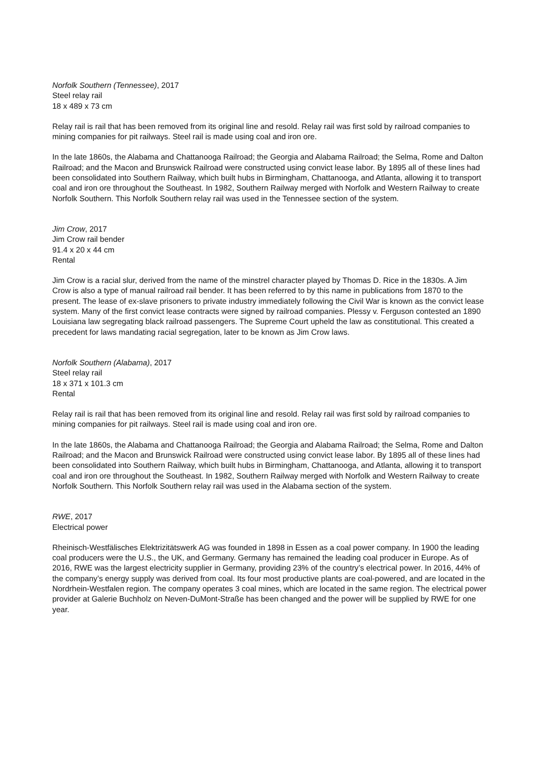Norfolk Southern (Tennessee), 2017
Steel relay rail
18 x 489 x 73 cm
Relay rail is rail that has been removed from its original line and resold. Relay rail was first sold by railroad companies to mining companies for pit railways. Steel rail is made using coal and iron ore.
In the late 1860s, the Alabama and Chattanooga Railroad; the Georgia and Alabama Railroad; the Selma, Rome and Dalton Railroad; and the Macon and Brunswick Railroad were constructed using convict lease labor. By 1895 all of these lines had been consolidated into Southern Railway, which built hubs in Birmingham, Chattanooga, and Atlanta, allowing it to transport coal and iron ore throughout the Southeast. In 1982, Southern Railway merged with Norfolk and Western Railway to create Norfolk Southern. This Norfolk Southern relay rail was used in the Tennessee section of the system.
Jim Crow, 2017
Jim Crow rail bender
91.4 x 20 x 44 cm
Rental
Jim Crow is a racial slur, derived from the name of the minstrel character played by Thomas D. Rice in the 1830s. A Jim Crow is also a type of manual railroad rail bender. It has been referred to by this name in publications from 1870 to the present. The lease of ex-slave prisoners to private industry immediately following the Civil War is known as the convict lease system. Many of the first convict lease contracts were signed by railroad companies. Plessy v. Ferguson contested an 1890 Louisiana law segregating black railroad passengers. The Supreme Court upheld the law as constitutional. This created a precedent for laws mandating racial segregation, later to be known as Jim Crow laws.
Norfolk Southern (Alabama), 2017
Steel relay rail
18 x 371 x 101.3 cm
Rental
Relay rail is rail that has been removed from its original line and resold. Relay rail was first sold by railroad companies to mining companies for pit railways. Steel rail is made using coal and iron ore.
In the late 1860s, the Alabama and Chattanooga Railroad; the Georgia and Alabama Railroad; the Selma, Rome and Dalton Railroad; and the Macon and Brunswick Railroad were constructed using convict lease labor. By 1895 all of these lines had been consolidated into Southern Railway, which built hubs in Birmingham, Chattanooga, and Atlanta, allowing it to transport coal and iron ore throughout the Southeast. In 1982, Southern Railway merged with Norfolk and Western Railway to create Norfolk Southern. This Norfolk Southern relay rail was used in the Alabama section of the system.
RWE, 2017
Electrical power
Rheinisch-Westfälisches Elektrizitätswerk AG was founded in 1898 in Essen as a coal power company. In 1900 the leading coal producers were the U.S., the UK, and Germany. Germany has remained the leading coal producer in Europe. As of 2016, RWE was the largest electricity supplier in Germany, providing 23% of the country’s electrical power. In 2016, 44% of the company’s energy supply was derived from coal. Its four most productive plants are coal-powered, and are located in the Nordrhein-Westfalen region. The company operates 3 coal mines, which are located in the same region. The electrical power provider at Galerie Buchholz on Neven-DuMont-Straße has been changed and the power will be supplied by RWE for one year.